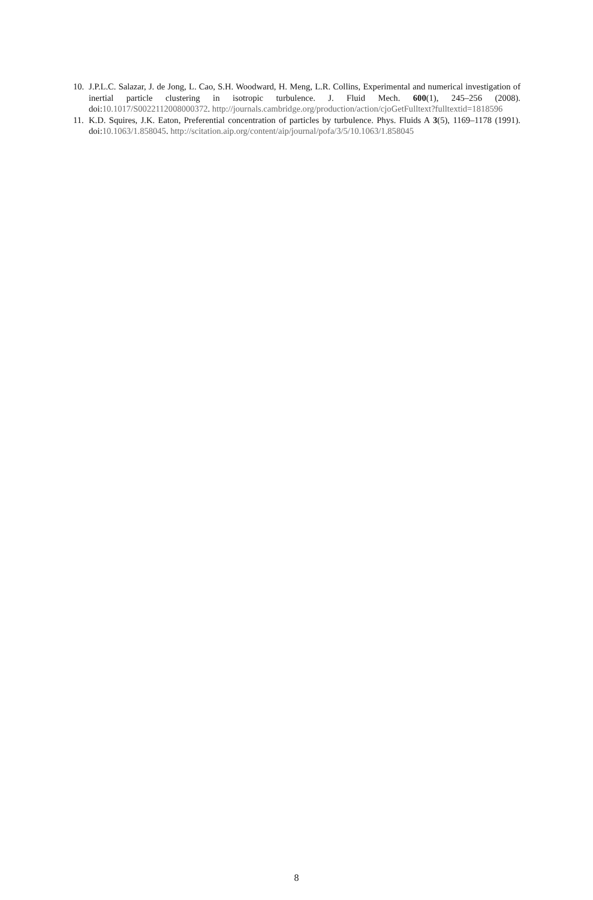10. J.P.L.C. Salazar, J. de Jong, L. Cao, S.H. Woodward, H. Meng, L.R. Collins, Experimental and numerical investigation of inertial particle clustering in isotropic turbulence. J. Fluid Mech. 600(1), 245–256 (2008). doi:10.1017/S0022112008000372. http://journals.cambridge.org/production/action/cjoGetFulltext?fulltextid=1818596
11. K.D. Squires, J.K. Eaton, Preferential concentration of particles by turbulence. Phys. Fluids A 3(5), 1169–1178 (1991). doi:10.1063/1.858045. http://scitation.aip.org/content/aip/journal/pofa/3/5/10.1063/1.858045
8